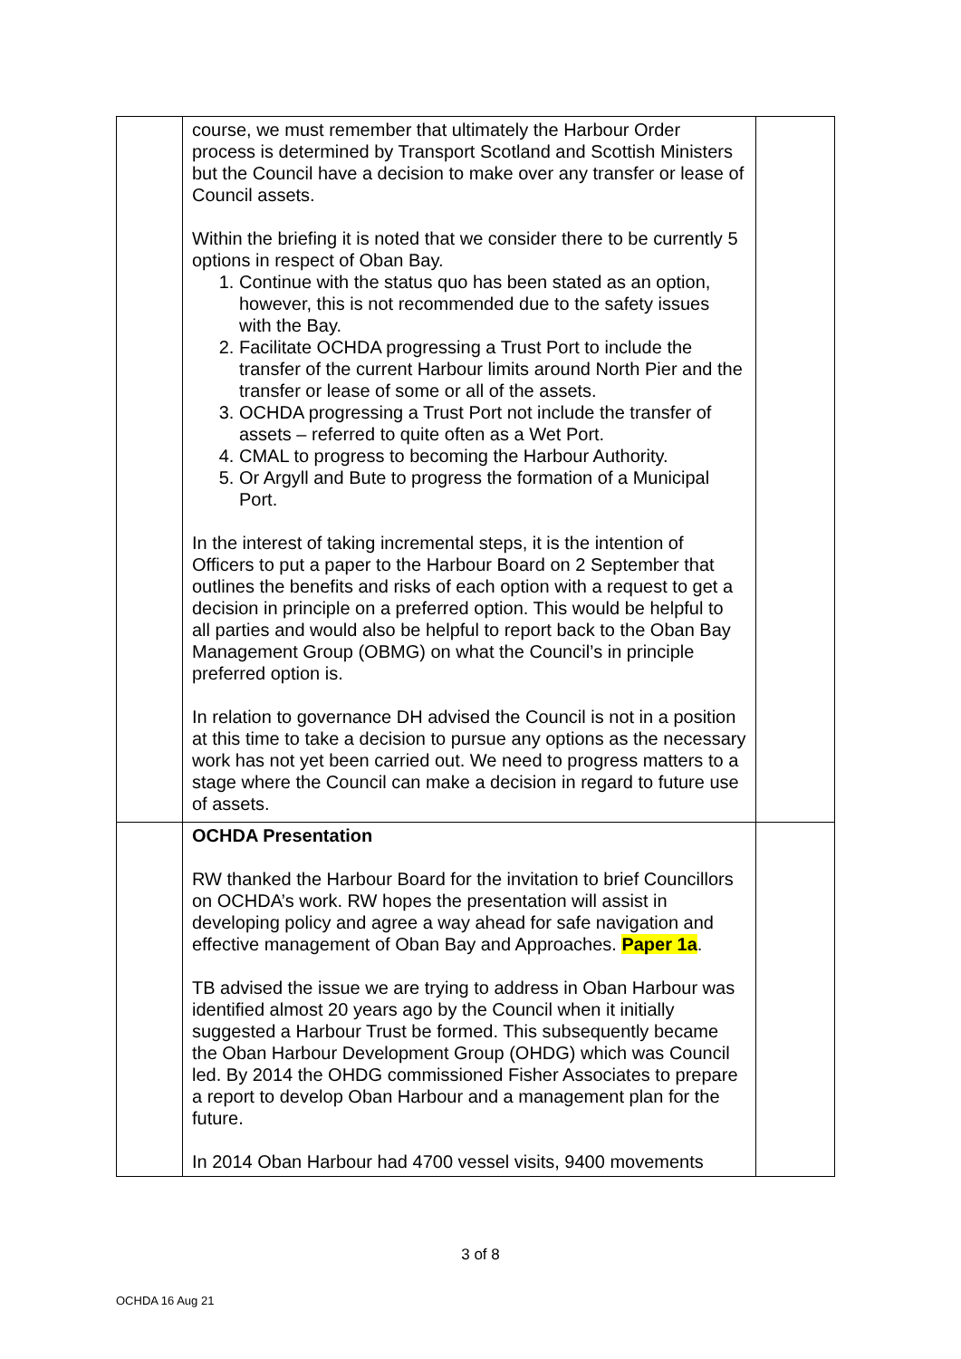| | course, we must remember that ultimately the Harbour Order process is determined by Transport Scotland and Scottish Ministers but the Council have a decision to make over any transfer or lease of Council assets. Within the briefing it is noted that we consider there to be currently 5 options in respect of Oban Bay. 1. Continue with the status quo has been stated as an option, however, this is not recommended due to the safety issues with the Bay. 2. Facilitate OCHDA progressing a Trust Port to include the transfer of the current Harbour limits around North Pier and the transfer or lease of some or all of the assets. 3. OCHDA progressing a Trust Port not include the transfer of assets – referred to quite often as a Wet Port. 4. CMAL to progress to becoming the Harbour Authority. 5. Or Argyll and Bute to progress the formation of a Municipal Port. In the interest of taking incremental steps, it is the intention of Officers to put a paper to the Harbour Board on 2 September that outlines the benefits and risks of each option with a request to get a decision in principle on a preferred option. This would be helpful to all parties and would also be helpful to report back to the Oban Bay Management Group (OBMG) on what the Council’s in principle preferred option is. In relation to governance DH advised the Council is not in a position at this time to take a decision to pursue any options as the necessary work has not yet been carried out. We need to progress matters to a stage where the Council can make a decision in regard to future use of assets. | |
| | OCHDA Presentation RW thanked the Harbour Board for the invitation to brief Councillors on OCHDA’s work. RW hopes the presentation will assist in developing policy and agree a way ahead for safe navigation and effective management of Oban Bay and Approaches. Paper 1a . TB advised the issue we are trying to address in Oban Harbour was identified almost 20 years ago by the Council when it initially suggested a Harbour Trust be formed. This subsequently became the Oban Harbour Development Group (OHDG) which was Council led. By 2014 the OHDG commissioned Fisher Associates to prepare a report to develop Oban Harbour and a management plan for the future. In 2014 Oban Harbour had 4700 vessel visits, 9400 movements | |
3 of 8
OCHDA 16 Aug 21